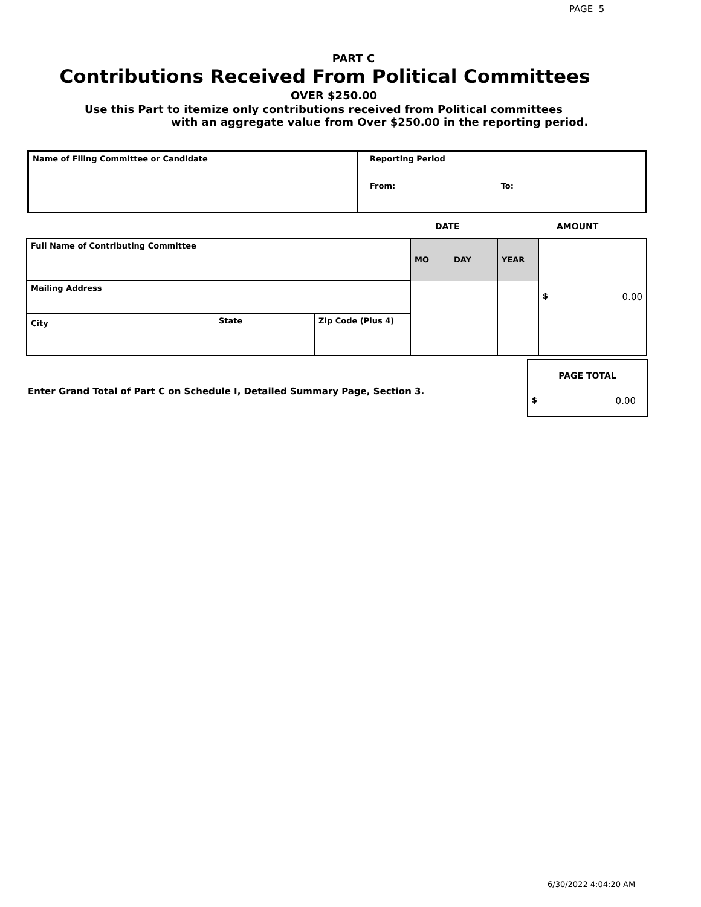PAGE 5
PART C
Contributions Received From Political Committees
OVER $250.00
Use this Part to itemize only contributions received from Political committees
with an aggregate value from Over $250.00 in the reporting period.
| Name of Filing Committee or Candidate | Reporting Period From: To: |
DATE AMOUNT
| Full Name of Contributing Committee | | | MO | DAY | YEAR | $ 0.00 |
| Mailing Address | | | | | | |
| City | State | Zip Code (Plus 4) | | | | |
Enter Grand Total of Part C on Schedule I, Detailed Summary Page, Section 3.
| PAGE TOTAL |
| $ 0.00 |
6/30/2022 4:04:20 AM